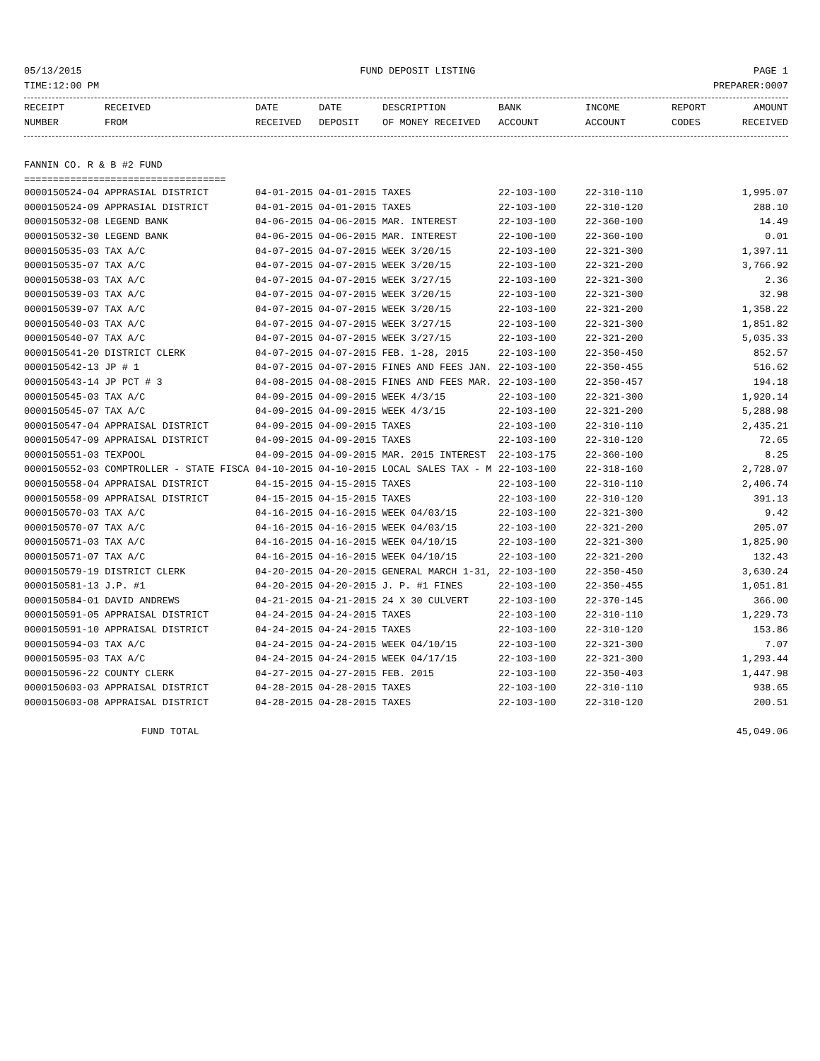05/13/2015 FUND DEPOSIT LISTING PAGE 1
TIME:12:00 PM PREPARER:0007
| RECEIPT | RECEIVED | DATE | DATE | DESCRIPTION | BANK | INCOME | REPORT | AMOUNT |
| --- | --- | --- | --- | --- | --- | --- | --- | --- |
| NUMBER | FROM | RECEIVED | DEPOSIT | OF MONEY RECEIVED | ACCOUNT | ACCOUNT | CODES | RECEIVED |
FANNIN CO. R & B #2 FUND
===================================
| 0000150524-04 APPRASIAL DISTRICT | 04-01-2015 04-01-2015 TAXES | 22-103-100 | 22-310-110 | 1,995.07 |
| 0000150524-09 APPRASIAL DISTRICT | 04-01-2015 04-01-2015 TAXES | 22-103-100 | 22-310-120 | 288.10 |
| 0000150532-08 LEGEND BANK | 04-06-2015 04-06-2015 MAR. INTEREST | 22-103-100 | 22-360-100 | 14.49 |
| 0000150532-30 LEGEND BANK | 04-06-2015 04-06-2015 MAR. INTEREST | 22-100-100 | 22-360-100 | 0.01 |
| 0000150535-03 TAX A/C | 04-07-2015 04-07-2015 WEEK 3/20/15 | 22-103-100 | 22-321-300 | 1,397.11 |
| 0000150535-07 TAX A/C | 04-07-2015 04-07-2015 WEEK 3/20/15 | 22-103-100 | 22-321-200 | 3,766.92 |
| 0000150538-03 TAX A/C | 04-07-2015 04-07-2015 WEEK 3/27/15 | 22-103-100 | 22-321-300 | 2.36 |
| 0000150539-03 TAX A/C | 04-07-2015 04-07-2015 WEEK 3/20/15 | 22-103-100 | 22-321-300 | 32.98 |
| 0000150539-07 TAX A/C | 04-07-2015 04-07-2015 WEEK 3/20/15 | 22-103-100 | 22-321-200 | 1,358.22 |
| 0000150540-03 TAX A/C | 04-07-2015 04-07-2015 WEEK 3/27/15 | 22-103-100 | 22-321-300 | 1,851.82 |
| 0000150540-07 TAX A/C | 04-07-2015 04-07-2015 WEEK 3/27/15 | 22-103-100 | 22-321-200 | 5,035.33 |
| 0000150541-20 DISTRICT CLERK | 04-07-2015 04-07-2015 FEB. 1-28, 2015 | 22-103-100 | 22-350-450 | 852.57 |
| 0000150542-13 JP # 1 | 04-07-2015 04-07-2015 FINES AND FEES JAN. | 22-103-100 | 22-350-455 | 516.62 |
| 0000150543-14 JP PCT # 3 | 04-08-2015 04-08-2015 FINES AND FEES MAR. | 22-103-100 | 22-350-457 | 194.18 |
| 0000150545-03 TAX A/C | 04-09-2015 04-09-2015 WEEK 4/3/15 | 22-103-100 | 22-321-300 | 1,920.14 |
| 0000150545-07 TAX A/C | 04-09-2015 04-09-2015 WEEK 4/3/15 | 22-103-100 | 22-321-200 | 5,288.98 |
| 0000150547-04 APPRAISAL DISTRICT | 04-09-2015 04-09-2015 TAXES | 22-103-100 | 22-310-110 | 2,435.21 |
| 0000150547-09 APPRAISAL DISTRICT | 04-09-2015 04-09-2015 TAXES | 22-103-100 | 22-310-120 | 72.65 |
| 0000150551-03 TEXPOOL | 04-09-2015 04-09-2015 MAR. 2015 INTEREST | 22-103-175 | 22-360-100 | 8.25 |
| 0000150552-03 COMPTROLLER - STATE FISCA | 04-10-2015 04-10-2015 LOCAL SALES TAX - M | 22-103-100 | 22-318-160 | 2,728.07 |
| 0000150558-04 APPRAISAL DISTRICT | 04-15-2015 04-15-2015 TAXES | 22-103-100 | 22-310-110 | 2,406.74 |
| 0000150558-09 APPRAISAL DISTRICT | 04-15-2015 04-15-2015 TAXES | 22-103-100 | 22-310-120 | 391.13 |
| 0000150570-03 TAX A/C | 04-16-2015 04-16-2015 WEEK 04/03/15 | 22-103-100 | 22-321-300 | 9.42 |
| 0000150570-07 TAX A/C | 04-16-2015 04-16-2015 WEEK 04/03/15 | 22-103-100 | 22-321-200 | 205.07 |
| 0000150571-03 TAX A/C | 04-16-2015 04-16-2015 WEEK 04/10/15 | 22-103-100 | 22-321-300 | 1,825.90 |
| 0000150571-07 TAX A/C | 04-16-2015 04-16-2015 WEEK 04/10/15 | 22-103-100 | 22-321-200 | 132.43 |
| 0000150579-19 DISTRICT CLERK | 04-20-2015 04-20-2015 GENERAL MARCH 1-31, | 22-103-100 | 22-350-450 | 3,630.24 |
| 0000150581-13 J.P. #1 | 04-20-2015 04-20-2015 J. P. #1 FINES | 22-103-100 | 22-350-455 | 1,051.81 |
| 0000150584-01 DAVID ANDREWS | 04-21-2015 04-21-2015 24 X 30 CULVERT | 22-103-100 | 22-370-145 | 366.00 |
| 0000150591-05 APPRAISAL DISTRICT | 04-24-2015 04-24-2015 TAXES | 22-103-100 | 22-310-110 | 1,229.73 |
| 0000150591-10 APPRAISAL DISTRICT | 04-24-2015 04-24-2015 TAXES | 22-103-100 | 22-310-120 | 153.86 |
| 0000150594-03 TAX A/C | 04-24-2015 04-24-2015 WEEK 04/10/15 | 22-103-100 | 22-321-300 | 7.07 |
| 0000150595-03 TAX A/C | 04-24-2015 04-24-2015 WEEK 04/17/15 | 22-103-100 | 22-321-300 | 1,293.44 |
| 0000150596-22 COUNTY CLERK | 04-27-2015 04-27-2015 FEB. 2015 | 22-103-100 | 22-350-403 | 1,447.98 |
| 0000150603-03 APPRAISAL DISTRICT | 04-28-2015 04-28-2015 TAXES | 22-103-100 | 22-310-110 | 938.65 |
| 0000150603-08 APPRAISAL DISTRICT | 04-28-2015 04-28-2015 TAXES | 22-103-100 | 22-310-120 | 200.51 |
FUND TOTAL 45,049.06